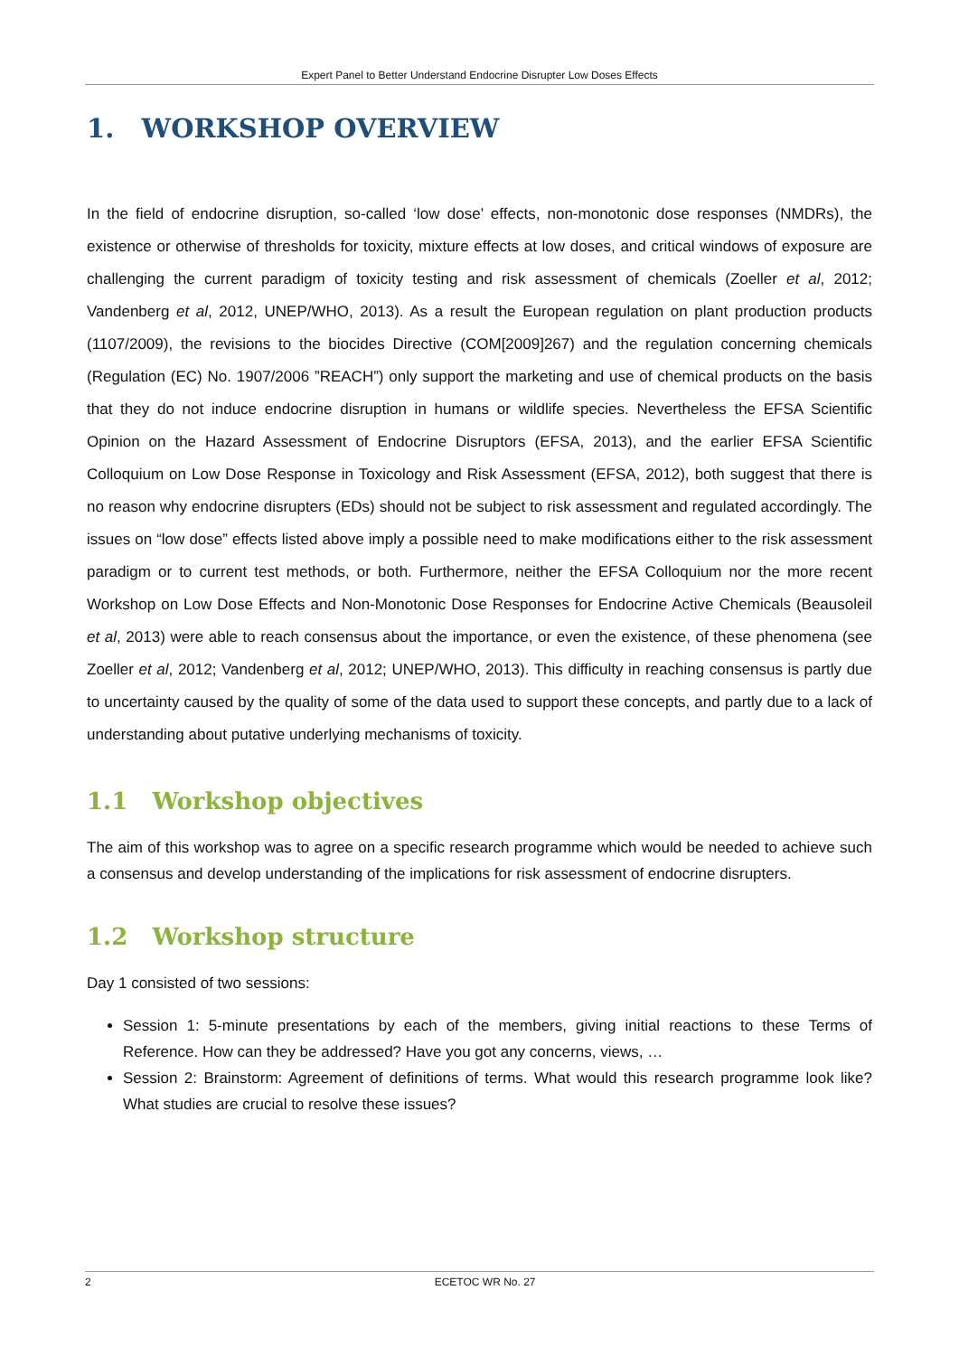Expert Panel to Better Understand Endocrine Disrupter Low Doses Effects
1. WORKSHOP OVERVIEW
In the field of endocrine disruption, so-called ‘low dose’ effects, non-monotonic dose responses (NMDRs), the existence or otherwise of thresholds for toxicity, mixture effects at low doses, and critical windows of exposure are challenging the current paradigm of toxicity testing and risk assessment of chemicals (Zoeller et al, 2012; Vandenberg et al, 2012, UNEP/WHO, 2013). As a result the European regulation on plant production products (1107/2009), the revisions to the biocides Directive (COM[2009]267) and the regulation concerning chemicals (Regulation (EC) No. 1907/2006 ”REACH”) only support the marketing and use of chemical products on the basis that they do not induce endocrine disruption in humans or wildlife species. Nevertheless the EFSA Scientific Opinion on the Hazard Assessment of Endocrine Disruptors (EFSA, 2013), and the earlier EFSA Scientific Colloquium on Low Dose Response in Toxicology and Risk Assessment (EFSA, 2012), both suggest that there is no reason why endocrine disrupters (EDs) should not be subject to risk assessment and regulated accordingly. The issues on “low dose” effects listed above imply a possible need to make modifications either to the risk assessment paradigm or to current test methods, or both. Furthermore, neither the EFSA Colloquium nor the more recent Workshop on Low Dose Effects and Non-Monotonic Dose Responses for Endocrine Active Chemicals (Beausoleil et al, 2013) were able to reach consensus about the importance, or even the existence, of these phenomena (see Zoeller et al, 2012; Vandenberg et al, 2012; UNEP/WHO, 2013). This difficulty in reaching consensus is partly due to uncertainty caused by the quality of some of the data used to support these concepts, and partly due to a lack of understanding about putative underlying mechanisms of toxicity.
1.1 Workshop objectives
The aim of this workshop was to agree on a specific research programme which would be needed to achieve such a consensus and develop understanding of the implications for risk assessment of endocrine disrupters.
1.2 Workshop structure
Day 1 consisted of two sessions:
Session 1: 5-minute presentations by each of the members, giving initial reactions to these Terms of Reference. How can they be addressed? Have you got any concerns, views, …
Session 2: Brainstorm: Agreement of definitions of terms. What would this research programme look like? What studies are crucial to resolve these issues?
2 ECETOC WR No. 27